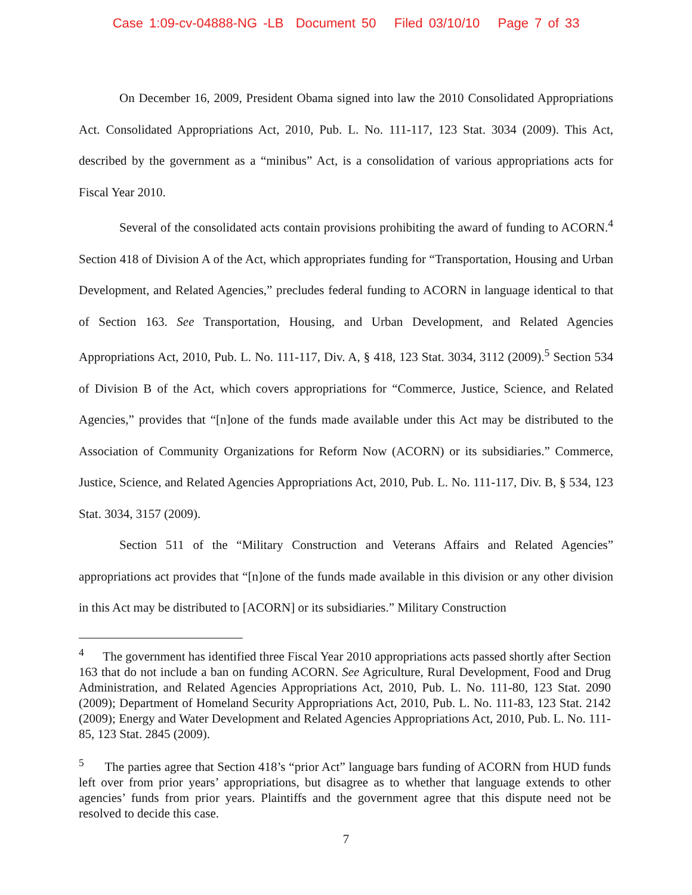Case 1:09-cv-04888-NG -LB Document 50 Filed 03/10/10 Page 7 of 33
On December 16, 2009, President Obama signed into law the 2010 Consolidated Appropriations Act. Consolidated Appropriations Act, 2010, Pub. L. No. 111-117, 123 Stat. 3034 (2009). This Act, described by the government as a “minibus” Act, is a consolidation of various appropriations acts for Fiscal Year 2010.
Several of the consolidated acts contain provisions prohibiting the award of funding to ACORN.<sup>4</sup> Section 418 of Division A of the Act, which appropriates funding for “Transportation, Housing and Urban Development, and Related Agencies,” precludes federal funding to ACORN in language identical to that of Section 163. See Transportation, Housing, and Urban Development, and Related Agencies Appropriations Act, 2010, Pub. L. No. 111-117, Div. A, § 418, 123 Stat. 3034, 3112 (2009).<sup>5</sup> Section 534 of Division B of the Act, which covers appropriations for “Commerce, Justice, Science, and Related Agencies,” provides that “[n]one of the funds made available under this Act may be distributed to the Association of Community Organizations for Reform Now (ACORN) or its subsidiaries.” Commerce, Justice, Science, and Related Agencies Appropriations Act, 2010, Pub. L. No. 111-117, Div. B, § 534, 123 Stat. 3034, 3157 (2009).
Section 511 of the “Military Construction and Veterans Affairs and Related Agencies” appropriations act provides that “[n]one of the funds made available in this division or any other division in this Act may be distributed to [ACORN] or its subsidiaries.” Military Construction
<sup>4</sup> The government has identified three Fiscal Year 2010 appropriations acts passed shortly after Section 163 that do not include a ban on funding ACORN. See Agriculture, Rural Development, Food and Drug Administration, and Related Agencies Appropriations Act, 2010, Pub. L. No. 111-80, 123 Stat. 2090 (2009); Department of Homeland Security Appropriations Act, 2010, Pub. L. No. 111-83, 123 Stat. 2142 (2009); Energy and Water Development and Related Agencies Appropriations Act, 2010, Pub. L. No. 111-85, 123 Stat. 2845 (2009).
<sup>5</sup> The parties agree that Section 418’s “prior Act” language bars funding of ACORN from HUD funds left over from prior years’ appropriations, but disagree as to whether that language extends to other agencies’ funds from prior years. Plaintiffs and the government agree that this dispute need not be resolved to decide this case.
7